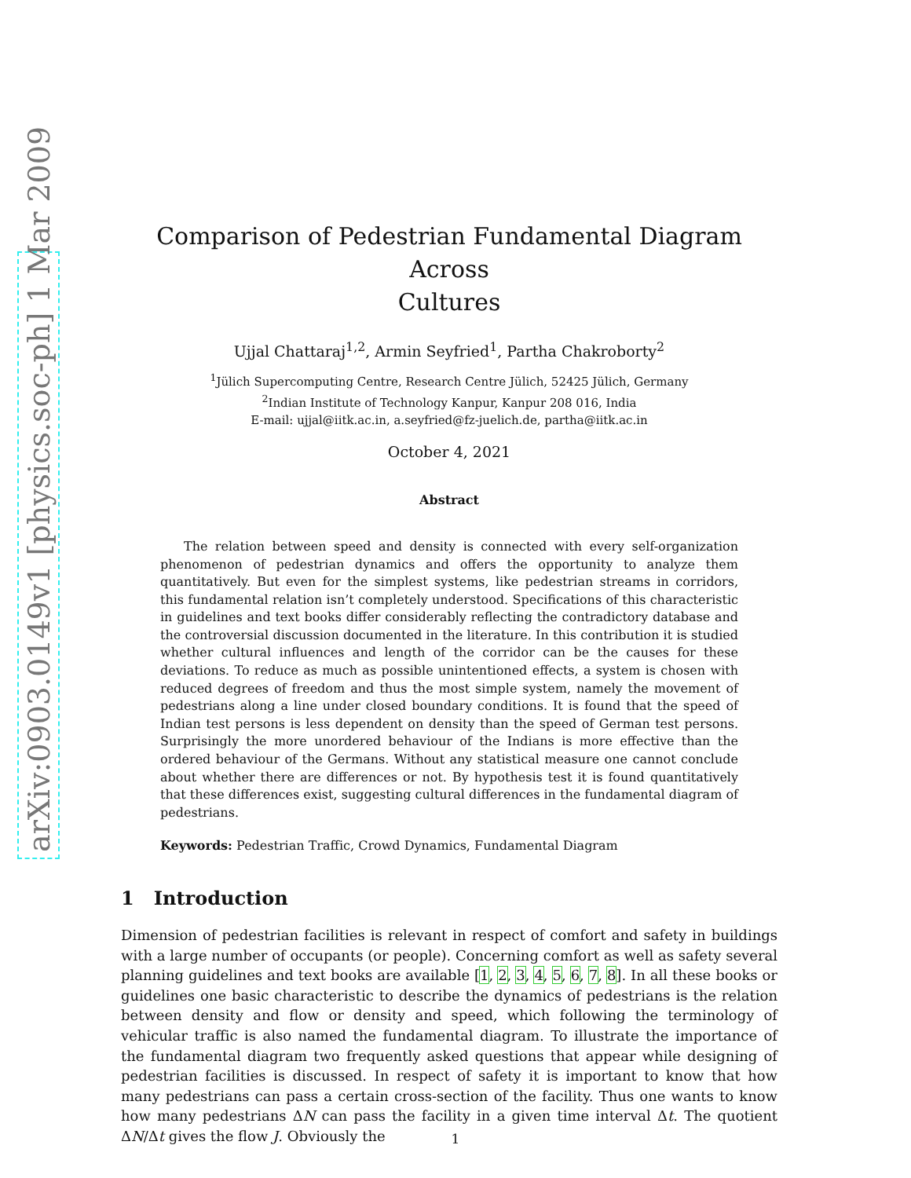arXiv:0903.0149v1 [physics.soc-ph] 1 Mar 2009
Comparison of Pedestrian Fundamental Diagram Across
Cultures
Ujjal Chattaraj<sup>1,2</sup>, Armin Seyfried<sup>1</sup>, Partha Chakroborty<sup>2</sup>
<sup>1</sup> Jülich Supercomputing Centre, Research Centre Jülich, 52425 Jülich, Germany
<sup>2</sup> Indian Institute of Technology Kanpur, Kanpur 208 016, India
E-mail: ujjal@iitk.ac.in, a.seyfried@fz-juelich.de, partha@iitk.ac.in
October 4, 2021
Abstract
The relation between speed and density is connected with every self-organization phenomenon of pedestrian dynamics and offers the opportunity to analyze them quantitatively. But even for the simplest systems, like pedestrian streams in corridors, this fundamental relation isn’t completely understood. Specifications of this characteristic in guidelines and text books differ considerably reflecting the contradictory database and the controversial discussion documented in the literature. In this contribution it is studied whether cultural influences and length of the corridor can be the causes for these deviations. To reduce as much as possible unintentioned effects, a system is chosen with reduced degrees of freedom and thus the most simple system, namely the movement of pedestrians along a line under closed boundary conditions. It is found that the speed of Indian test persons is less dependent on density than the speed of German test persons. Surprisingly the more unordered behaviour of the Indians is more effective than the ordered behaviour of the Germans. Without any statistical measure one cannot conclude about whether there are differences or not. By hypothesis test it is found quantitatively that these differences exist, suggesting cultural differences in the fundamental diagram of pedestrians.
Keywords: Pedestrian Traffic, Crowd Dynamics, Fundamental Diagram
1 Introduction
Dimension of pedestrian facilities is relevant in respect of comfort and safety in buildings with a large number of occupants (or people). Concerning comfort as well as safety several planning guidelines and text books are available [1, 2, 3, 4, 5, 6, 7, 8]. In all these books or guidelines one basic characteristic to describe the dynamics of pedestrians is the relation between density and flow or density and speed, which following the terminology of vehicular traffic is also named the fundamental diagram. To illustrate the importance of the fundamental diagram two frequently asked questions that appear while designing of pedestrian facilities is discussed. In respect of safety it is important to know that how many pedestrians can pass a certain cross-section of the facility. Thus one wants to know how many pedestrians ΔN can pass the facility in a given time interval Δt. The quotient ΔN/Δt gives the flow J. Obviously the
1